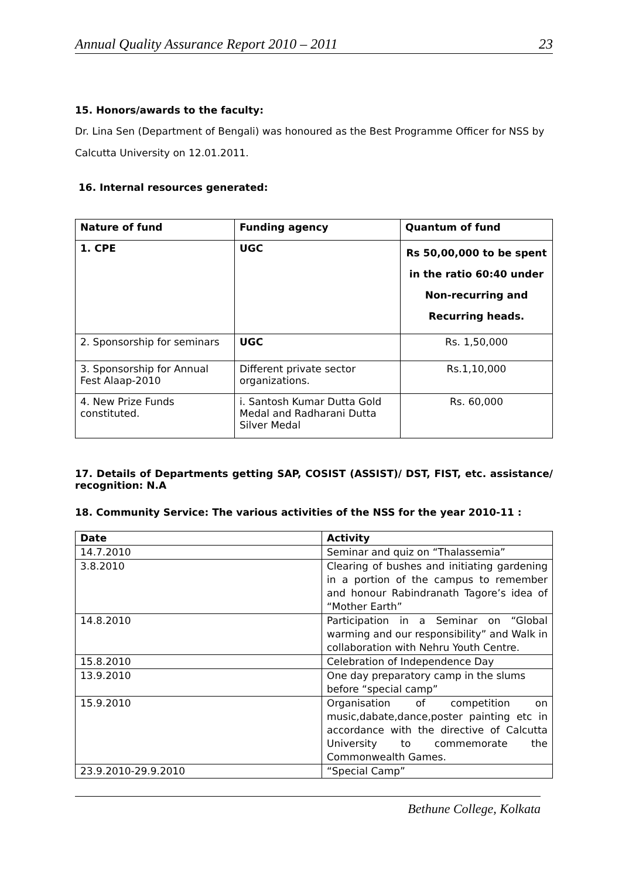Annual Quality Assurance Report 2010 – 2011 23
15. Honors/awards to the faculty:
Dr. Lina Sen (Department of Bengali) was honoured as the Best Programme Officer for NSS by Calcutta University on 12.01.2011.
16. Internal resources generated:
| Nature of fund | Funding agency | Quantum of fund |
| --- | --- | --- |
| 1. CPE | UGC | Rs 50,00,000 to be spent in the ratio 60:40 under Non-recurring and Recurring heads. |
| 2. Sponsorship for seminars | UGC | Rs. 1,50,000 |
| 3. Sponsorship for Annual Fest Alaap-2010 | Different private sector organizations. | Rs.1,10,000 |
| 4. New Prize Funds constituted. | i. Santosh Kumar Dutta Gold Medal and Radharani Dutta Silver Medal | Rs. 60,000 |
17. Details of Departments getting SAP, COSIST (ASSIST)/ DST, FIST, etc. assistance/ recognition: N.A
18. Community Service: The various activities of the NSS for the year 2010-11 :
| Date | Activity |
| --- | --- |
| 14.7.2010 | Seminar and quiz on “Thalassemia” |
| 3.8.2010 | Clearing of bushes and initiating gardening in a portion of the campus to remember and honour Rabindranath Tagore’s idea of “Mother Earth” |
| 14.8.2010 | Participation in a Seminar on “Global warming and our responsibility” and Walk in collaboration with Nehru Youth Centre. |
| 15.8.2010 | Celebration of Independence Day |
| 13.9.2010 | One day preparatory camp in the slums before “special camp” |
| 15.9.2010 | Organisation of competition on music,dabate,dance,poster painting etc in accordance with the directive of Calcutta University to commemorate the Commonwealth Games. |
| 23.9.2010-29.9.2010 | “Special Camp” |
Bethune College, Kolkata